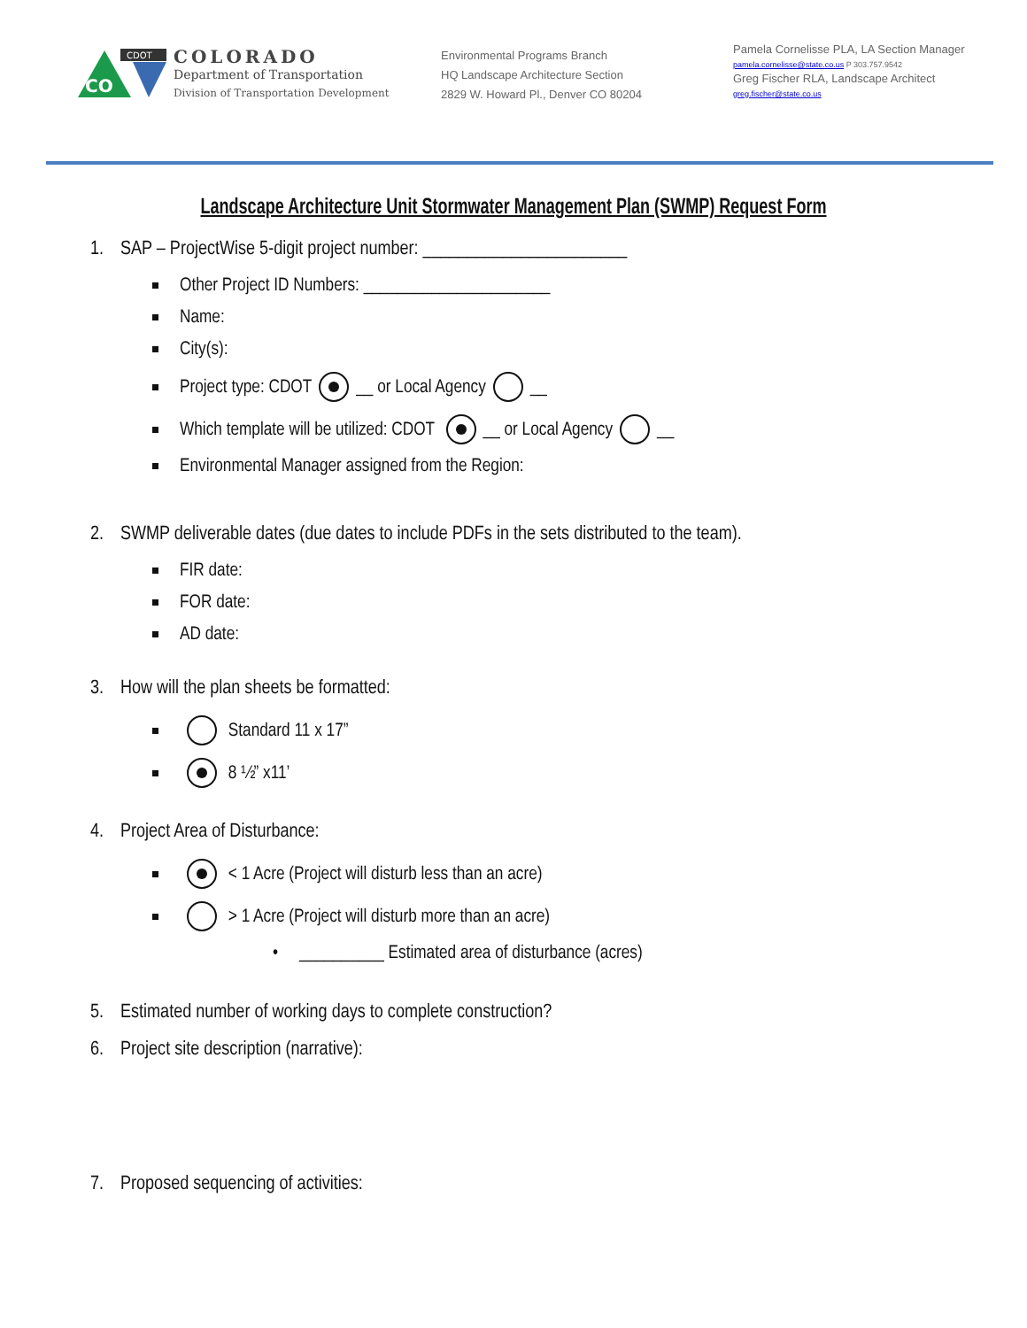CO
CDOT
COLORADO
Department of Transportation
Division of Transportation Development
Environmental Programs Branch
HQ Landscape Architecture Section
2829 W. Howard Pl., Denver CO 80204
Pamela Cornelisse PLA, LA Section Manager
pamela.cornelisse@state.co.us P 303.757.9542
Greg Fischer RLA, Landscape Architect
greg.fischer@state.co.us
Landscape Architecture Unit Stormwater Management Plan (SWMP) Request Form
1. SAP – ProjectWise 5-digit project number: _______________________
Other Project ID Numbers: ______________________
Name:
City(s):
Project type: CDOT __ or Local Agency __
Which template will be utilized: CDOT __ or Local Agency __
Environmental Manager assigned from the Region:
2. SWMP deliverable dates (due dates to include PDFs in the sets distributed to the team).
FIR date:
FOR date:
AD date:
3. How will the plan sheets be formatted:
Standard 11 x 17”
8 ½” x11’
4. Project Area of Disturbance:
< 1 Acre (Project will disturb less than an acre)
> 1 Acre (Project will disturb more than an acre)
• __________ Estimated area of disturbance (acres)
5. Estimated number of working days to complete construction?
6. Project site description (narrative):
7. Proposed sequencing of activities: